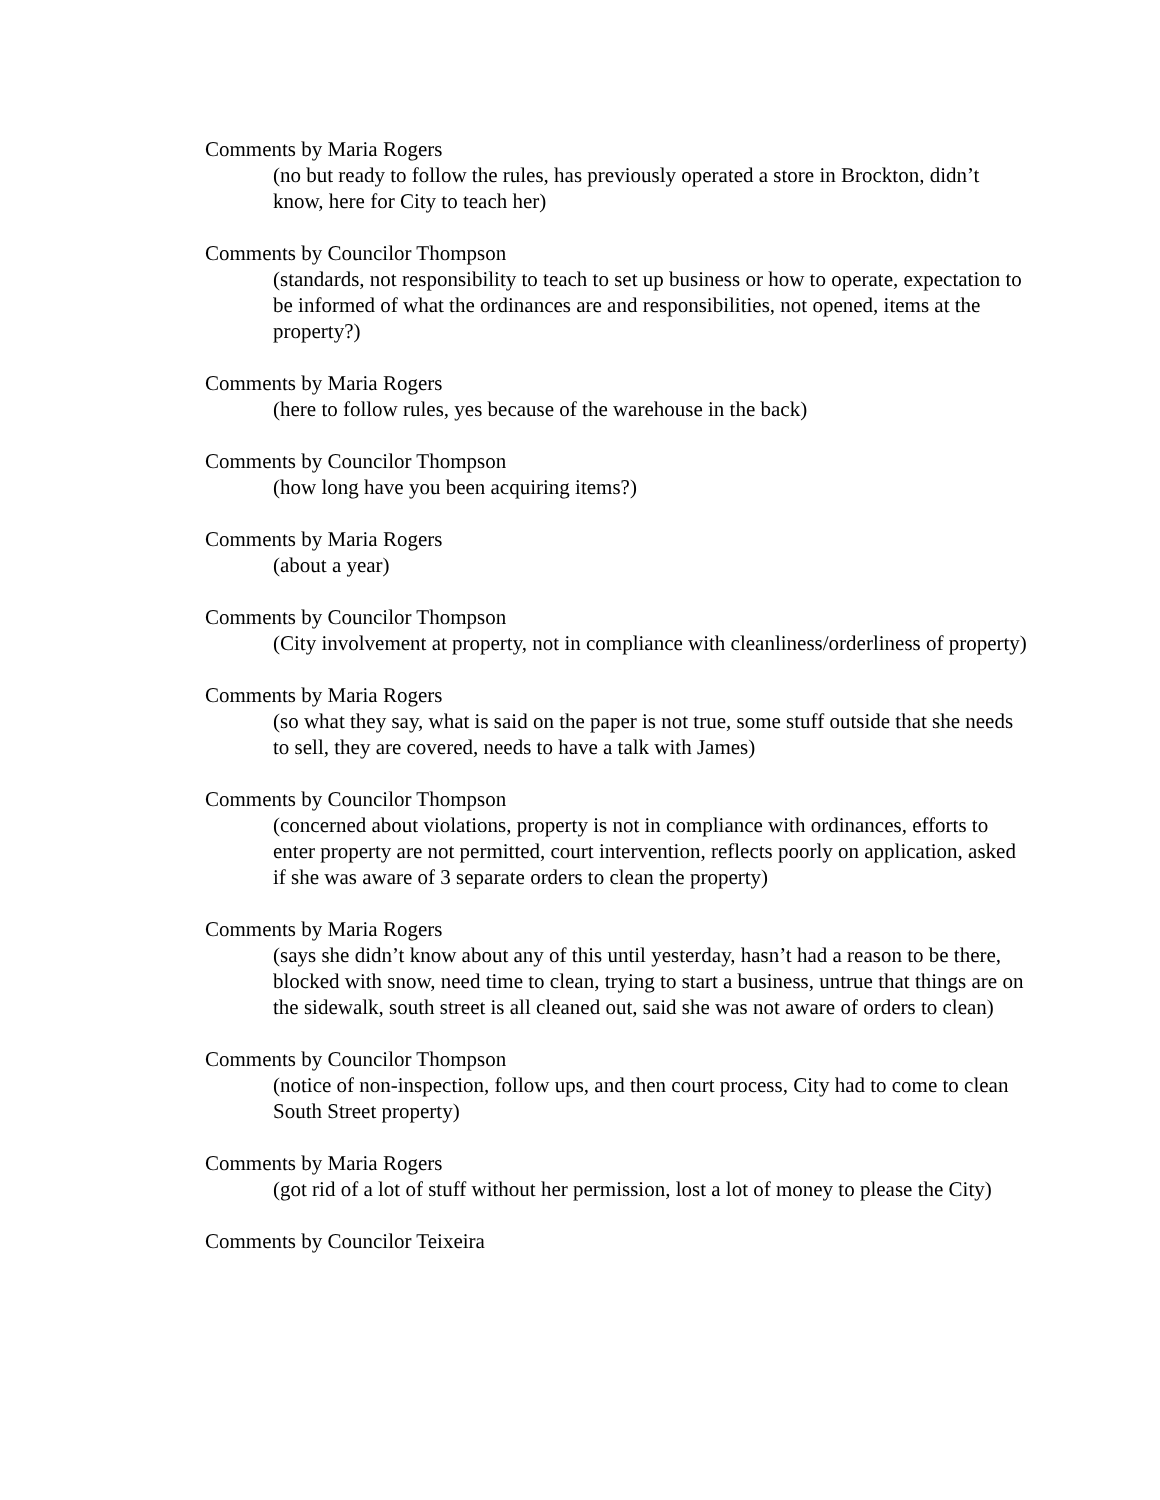Comments by Maria Rogers
(no but ready to follow the rules, has previously operated a store in Brockton, didn’t know, here for City to teach her)
Comments by Councilor Thompson
(standards, not responsibility to teach to set up business or how to operate, expectation to be informed of what the ordinances are and responsibilities, not opened, items at the property?)
Comments by Maria Rogers
(here to follow rules, yes because of the warehouse in the back)
Comments by Councilor Thompson
(how long have you been acquiring items?)
Comments by Maria Rogers
(about a year)
Comments by Councilor Thompson
(City involvement at property, not in compliance with cleanliness/orderliness of property)
Comments by Maria Rogers
(so what they say, what is said on the paper is not true, some stuff outside that she needs to sell, they are covered, needs to have a talk with James)
Comments by Councilor Thompson
(concerned about violations, property is not in compliance with ordinances, efforts to enter property are not permitted, court intervention, reflects poorly on application, asked if she was aware of 3 separate orders to clean the property)
Comments by Maria Rogers
(says she didn’t know about any of this until yesterday, hasn’t had a reason to be there, blocked with snow, need time to clean, trying to start a business, untrue that things are on the sidewalk, south street is all cleaned out, said she was not aware of orders to clean)
Comments by Councilor Thompson
(notice of non-inspection, follow ups, and then court process, City had to come to clean South Street property)
Comments by Maria Rogers
(got rid of a lot of stuff without her permission, lost a lot of money to please the City)
Comments by Councilor Teixeira